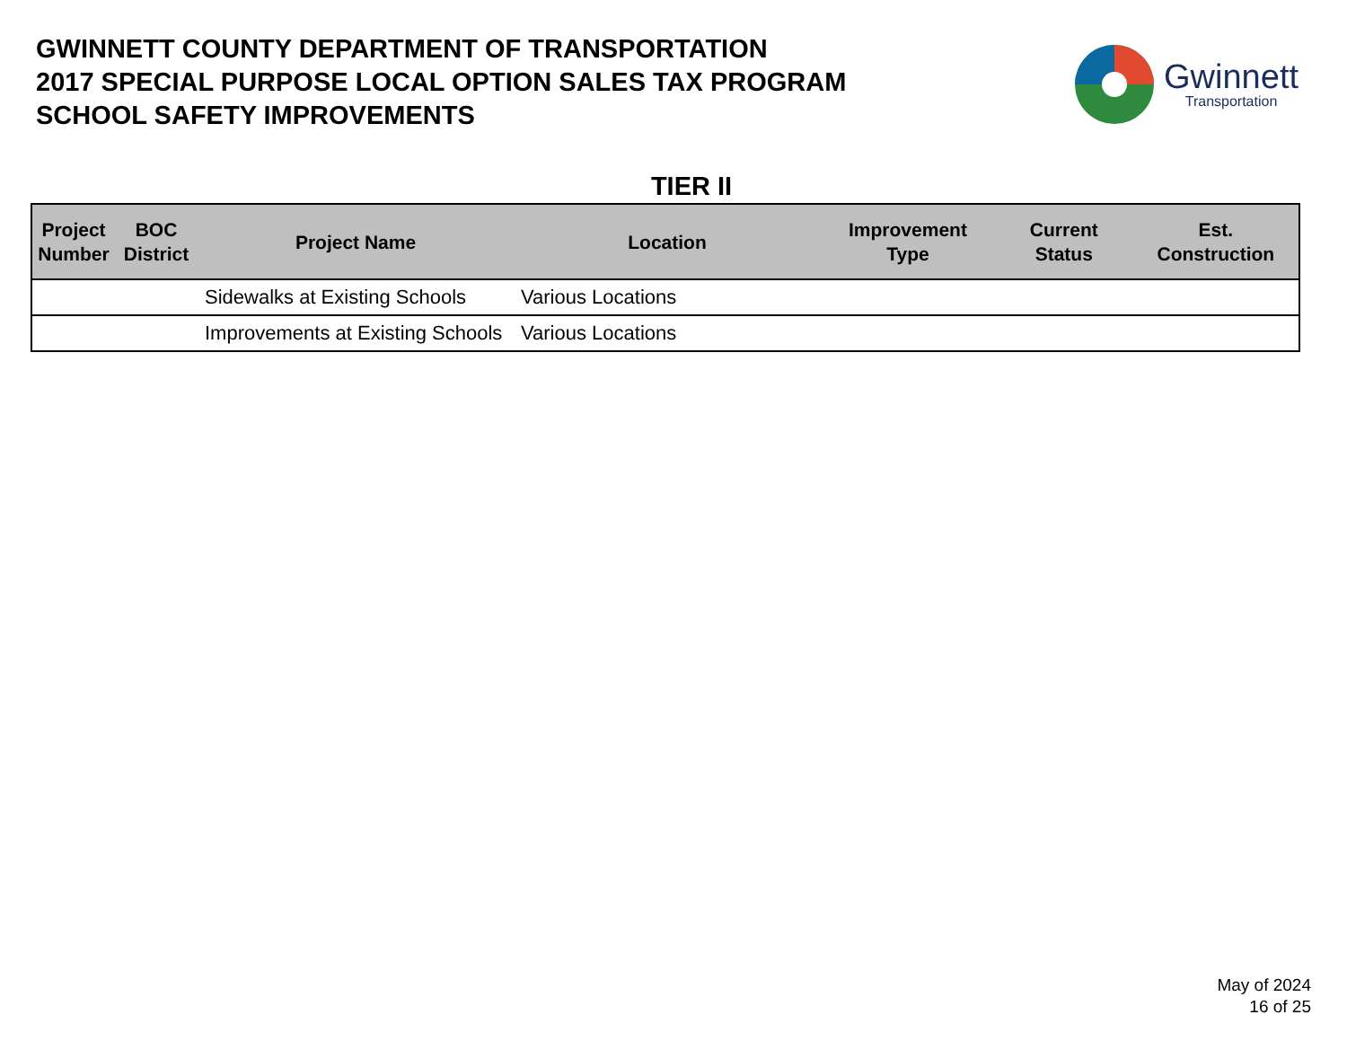GWINNETT COUNTY DEPARTMENT OF TRANSPORTATION
2017 SPECIAL PURPOSE LOCAL OPTION SALES TAX PROGRAM
SCHOOL SAFETY IMPROVEMENTS
Gwinnett
Transportation
TIER II
| Project Number | BOC District | Project Name | Location | Improvement Type | Current Status | Est. Construction |
| --- | --- | --- | --- | --- | --- | --- |
| | | Sidewalks at Existing Schools | Various Locations | | | |
| | | Improvements at Existing Schools | Various Locations | | | |
May of 2024
16 of 25